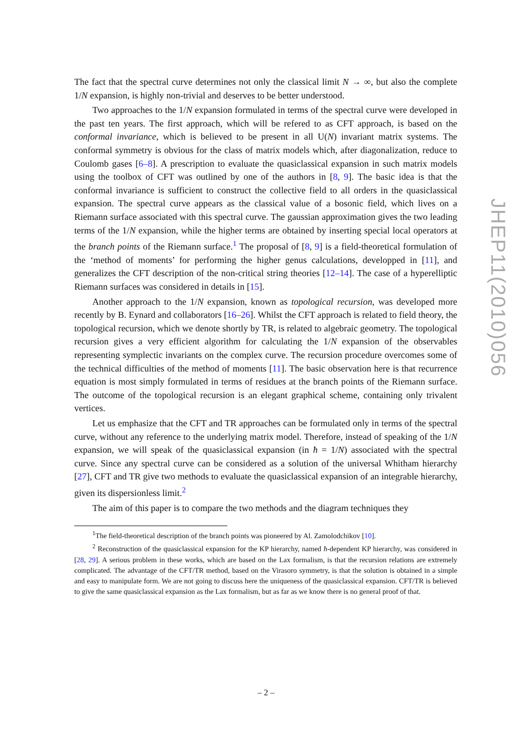The fact that the spectral curve determines not only the classical limit N → ∞, but also the complete 1/N expansion, is highly non-trivial and deserves to be better understood.
Two approaches to the 1/N expansion formulated in terms of the spectral curve were developed in the past ten years. The first approach, which will be refered to as CFT approach, is based on the conformal invariance, which is believed to be present in all U(N) invariant matrix systems. The conformal symmetry is obvious for the class of matrix models which, after diagonalization, reduce to Coulomb gases [6–8]. A prescription to evaluate the quasiclassical expansion in such matrix models using the toolbox of CFT was outlined by one of the authors in [8, 9]. The basic idea is that the conformal invariance is sufficient to construct the collective field to all orders in the quasiclassical expansion. The spectral curve appears as the classical value of a bosonic field, which lives on a Riemann surface associated with this spectral curve. The gaussian approximation gives the two leading terms of the 1/N expansion, while the higher terms are obtained by inserting special local operators at the branch points of the Riemann surface.<sup>1</sup> The proposal of [8, 9] is a field-theoretical formulation of the ‘method of moments’ for performing the higher genus calculations, developped in [11], and generalizes the CFT description of the non-critical string theories [12–14]. The case of a hyperelliptic Riemann surfaces was considered in details in [15].
Another approach to the 1/N expansion, known as topological recursion, was developed more recently by B. Eynard and collaborators [16–26]. Whilst the CFT approach is related to field theory, the topological recursion, which we denote shortly by TR, is related to algebraic geometry. The topological recursion gives a very efficient algorithm for calculating the 1/N expansion of the observables representing symplectic invariants on the complex curve. The recursion procedure overcomes some of the technical difficulties of the method of moments [11]. The basic observation here is that recurrence equation is most simply formulated in terms of residues at the branch points of the Riemann surface. The outcome of the topological recursion is an elegant graphical scheme, containing only trivalent vertices.
Let us emphasize that the CFT and TR approaches can be formulated only in terms of the spectral curve, without any reference to the underlying matrix model. Therefore, instead of speaking of the 1/N expansion, we will speak of the quasiclassical expansion (in ħ = 1/N) associated with the spectral curve. Since any spectral curve can be considered as a solution of the universal Whitham hierarchy [27], CFT and TR give two methods to evaluate the quasiclassical expansion of an integrable hierarchy, given its dispersionless limit.<sup>2</sup>
The aim of this paper is to compare the two methods and the diagram techniques they
<sup>1</sup> The field-theoretical description of the branch points was pioneered by Al. Zamolodchikov [10].
<sup>2</sup> Reconstruction of the quasiclassical expansion for the KP hierarchy, named ħ-dependent KP hierarchy, was considered in [28, 29]. A serious problem in these works, which are based on the Lax formalism, is that the recursion relations are extremely complicated. The advantage of the CFT/TR method, based on the Virasoro symmetry, is that the solution is obtained in a simple and easy to manipulate form. We are not going to discuss here the uniqueness of the quasiclassical expansion. CFT/TR is believed to give the same quasiclassical expansion as the Lax formalism, but as far as we know there is no general proof of that.
JHEP11(2010)056
– 2 –